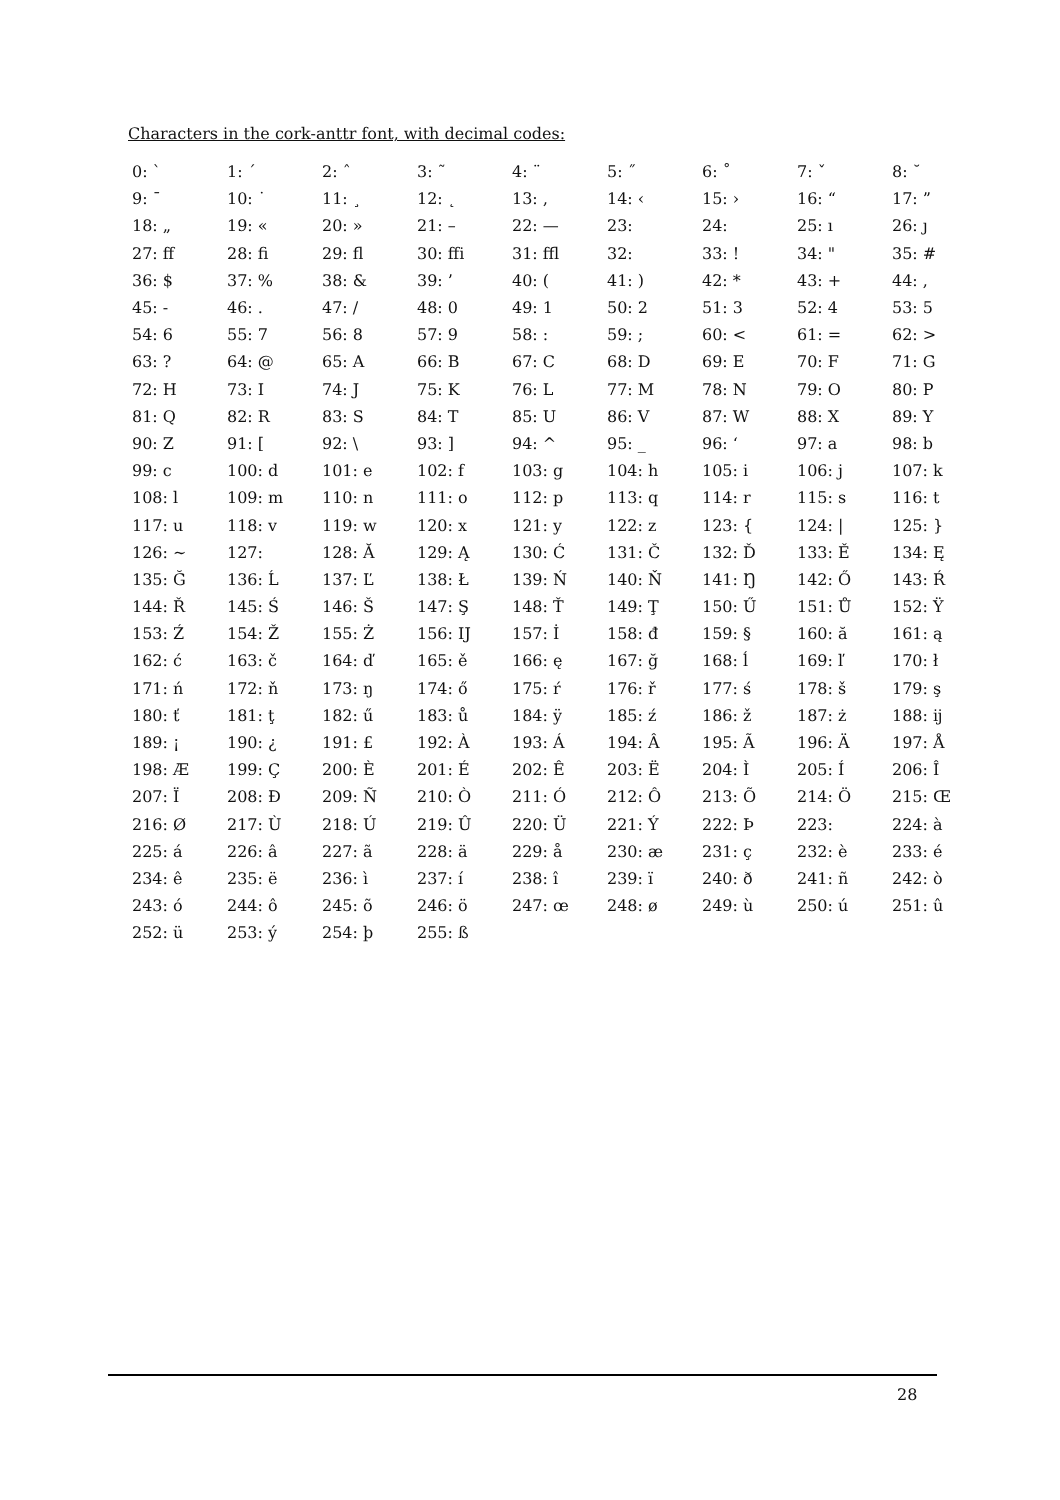Characters in the cork-anttr font, with decimal codes:
| 0: ` | 1: ´ | 2: ˆ | 3: ˜ | 4: ¨ | 5: ˝ | 6: ˚ | 7: ˇ | 8: ˘ |
| 9: ¯ | 10: ˙ | 11: ¸ | 12: ˛ | 13: ‚ | 14: ‹ | 15: › | 16: “ | 17: ” |
| 18: „ | 19: « | 20: » | 21: – | 22: — | 23: | 24: | 25: ı | 26: ȷ |
| 27: ff | 28: fi | 29: fl | 30: ffi | 31: ffl | 32: | 33: ! | 34: " | 35: # |
| 36: $ | 37: % | 38: & | 39: ’ | 40: ( | 41: ) | 42: * | 43: + | 44: , |
| 45: - | 46: . | 47: / | 48: 0 | 49: 1 | 50: 2 | 51: 3 | 52: 4 | 53: 5 |
| 54: 6 | 55: 7 | 56: 8 | 57: 9 | 58: : | 59: ; | 60: < | 61: = | 62: > |
| 63: ? | 64: @ | 65: A | 66: B | 67: C | 68: D | 69: E | 70: F | 71: G |
| 72: H | 73: I | 74: J | 75: K | 76: L | 77: M | 78: N | 79: O | 80: P |
| 81: Q | 82: R | 83: S | 84: T | 85: U | 86: V | 87: W | 88: X | 89: Y |
| 90: Z | 91: [ | 92: \ | 93: ] | 94: ^ | 95: _ | 96: ‘ | 97: a | 98: b |
| 99: c | 100: d | 101: e | 102: f | 103: g | 104: h | 105: i | 106: j | 107: k |
| 108: l | 109: m | 110: n | 111: o | 112: p | 113: q | 114: r | 115: s | 116: t |
| 117: u | 118: v | 119: w | 120: x | 121: y | 122: z | 123: { | 124: / | 125: } |
| 126: ~ | 127: | 128: Ă | 129: Ą | 130: Ć | 131: Č | 132: Ď | 133: Ě | 134: Ę |
| 135: Ğ | 136: Ĺ | 137: Ľ | 138: Ł | 139: Ń | 140: Ň | 141: Ŋ | 142: Ő | 143: Ŕ |
| 144: Ř | 145: Ś | 146: Š | 147: Ş | 148: Ť | 149: Ţ | 150: Ű | 151: Ů | 152: Ÿ |
| 153: Ź | 154: Ž | 155: Ż | 156: Ĳ | 157: İ | 158: đ | 159: § | 160: ă | 161: ą |
| 162: ć | 163: č | 164: ď | 165: ě | 166: ę | 167: ğ | 168: ĺ | 169: ľ | 170: ł |
| 171: ń | 172: ň | 173: ŋ | 174: ő | 175: ŕ | 176: ř | 177: ś | 178: š | 179: ş |
| 180: ť | 181: ţ | 182: ű | 183: ů | 184: ÿ | 185: ź | 186: ž | 187: ż | 188: ĳ |
| 189: ¡ | 190: ¿ | 191: £ | 192: À | 193: Á | 194: Â | 195: Ã | 196: Ä | 197: Å |
| 198: Æ | 199: Ç | 200: È | 201: É | 202: Ê | 203: Ë | 204: Ì | 205: Í | 206: Î |
| 207: Ï | 208: Ð | 209: Ñ | 210: Ò | 211: Ó | 212: Ô | 213: Õ | 214: Ö | 215: Œ |
| 216: Ø | 217: Ù | 218: Ú | 219: Û | 220: Ü | 221: Ý | 222: Þ | 223: | 224: à |
| 225: á | 226: â | 227: ã | 228: ä | 229: å | 230: æ | 231: ç | 232: è | 233: é |
| 234: ê | 235: ë | 236: ì | 237: í | 238: î | 239: ï | 240: ð | 241: ñ | 242: ò |
| 243: ó | 244: ô | 245: õ | 246: ö | 247: œ | 248: ø | 249: ù | 250: ú | 251: û |
| 252: ü | 253: ý | 254: þ | 255: ß | | | | | |
28